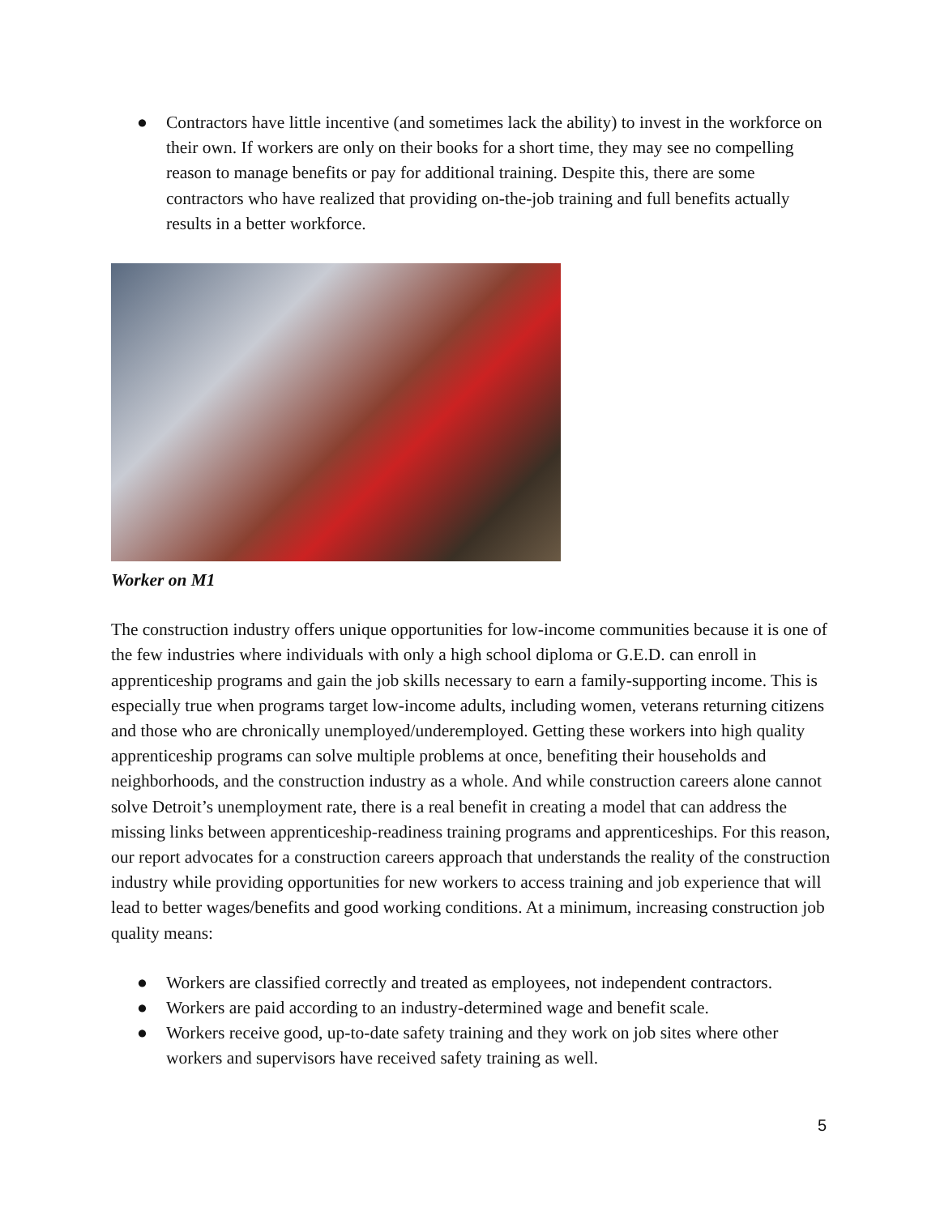● Contractors have little incentive (and sometimes lack the ability) to invest in the workforce on their own. If workers are only on their books for a short time, they may see no compelling reason to manage benefits or pay for additional training. Despite this, there are some contractors who have realized that providing on-the-job training and full benefits actually results in a better workforce.
Worker on M1
The construction industry offers unique opportunities for low-income communities because it is one of the few industries where individuals with only a high school diploma or G.E.D. can enroll in apprenticeship programs and gain the job skills necessary to earn a family-supporting income. This is especially true when programs target low-income adults, including women, veterans returning citizens and those who are chronically unemployed/underemployed. Getting these workers into high quality apprenticeship programs can solve multiple problems at once, benefiting their households and neighborhoods, and the construction industry as a whole. And while construction careers alone cannot solve Detroit’s unemployment rate, there is a real benefit in creating a model that can address the missing links between apprenticeship-readiness training programs and apprenticeships. For this reason, our report advocates for a construction careers approach that understands the reality of the construction industry while providing opportunities for new workers to access training and job experience that will lead to better wages/benefits and good working conditions. At a minimum, increasing construction job quality means:
● Workers are classified correctly and treated as employees, not independent contractors.
● Workers are paid according to an industry-determined wage and benefit scale.
● Workers receive good, up-to-date safety training and they work on job sites where other workers and supervisors have received safety training as well.
5